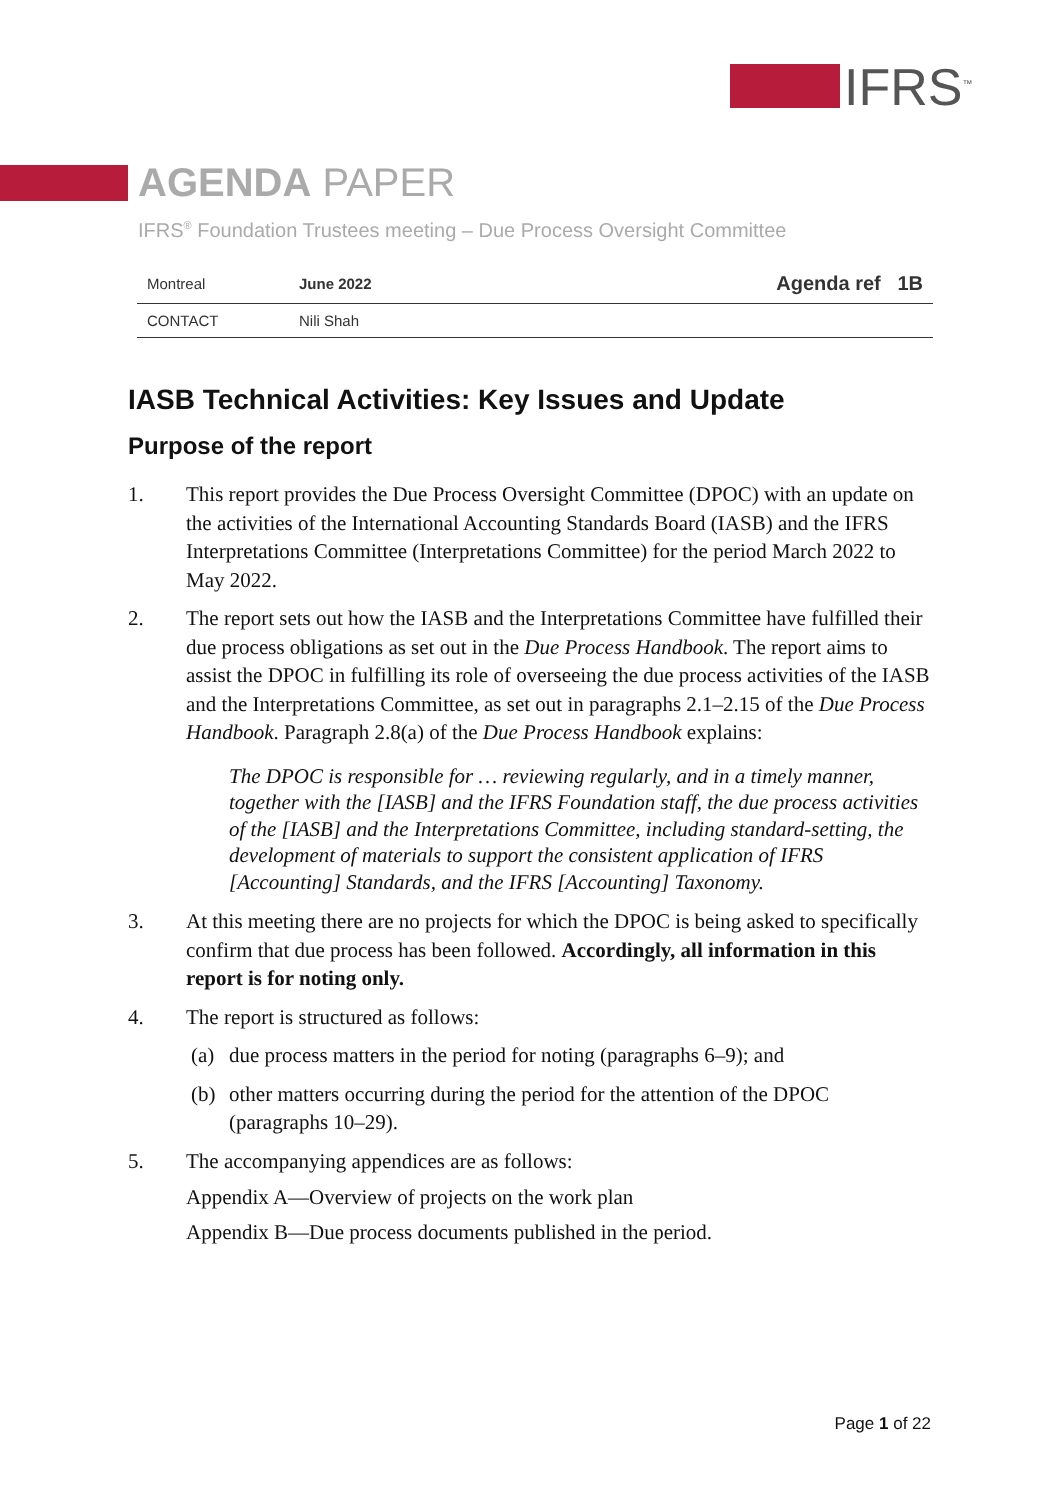IFRS<sup>™</sup>
AGENDA PAPER
IFRS<sup>®</sup> Foundation Trustees meeting – Due Process Oversight Committee
| Montreal | June 2022 | Agenda ref 1B |
| CONTACT | Nili Shah | |
IASB Technical Activities: Key Issues and Update
Purpose of the report
1. This report provides the Due Process Oversight Committee (DPOC) with an update on the activities of the International Accounting Standards Board (IASB) and the IFRS Interpretations Committee (Interpretations Committee) for the period March 2022 to May 2022.
2. The report sets out how the IASB and the Interpretations Committee have fulfilled their due process obligations as set out in the Due Process Handbook. The report aims to assist the DPOC in fulfilling its role of overseeing the due process activities of the IASB and the Interpretations Committee, as set out in paragraphs 2.1–2.15 of the Due Process Handbook. Paragraph 2.8(a) of the Due Process Handbook explains:
The DPOC is responsible for … reviewing regularly, and in a timely manner, together with the [IASB] and the IFRS Foundation staff, the due process activities of the [IASB] and the Interpretations Committee, including standard-setting, the development of materials to support the consistent application of IFRS [Accounting] Standards, and the IFRS [Accounting] Taxonomy.
3. At this meeting there are no projects for which the DPOC is being asked to specifically confirm that due process has been followed. Accordingly, all information in this report is for noting only.
4. The report is structured as follows:
(a) due process matters in the period for noting (paragraphs 6–9); and
(b) other matters occurring during the period for the attention of the DPOC (paragraphs 10–29).
5. The accompanying appendices are as follows:
Appendix A—Overview of projects on the work plan
Appendix B—Due process documents published in the period.
Page 1 of 22